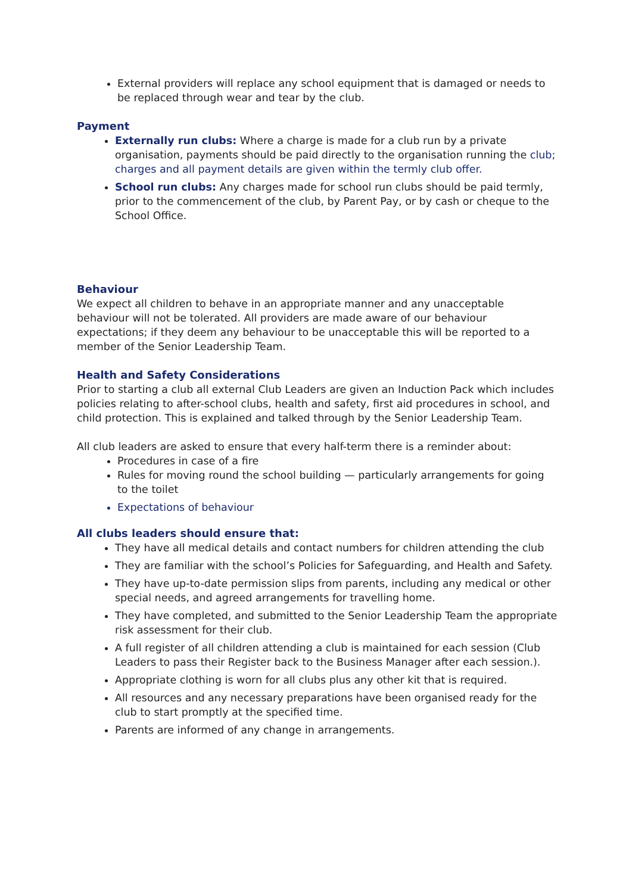External providers will replace any school equipment that is damaged or needs to be replaced through wear and tear by the club.
Payment
Externally run clubs: Where a charge is made for a club run by a private organisation, payments should be paid directly to the organisation running the club; charges and all payment details are given within the termly club offer.
School run clubs: Any charges made for school run clubs should be paid termly, prior to the commencement of the club, by Parent Pay, or by cash or cheque to the School Office.
Behaviour
We expect all children to behave in an appropriate manner and any unacceptable behaviour will not be tolerated. All providers are made aware of our behaviour expectations; if they deem any behaviour to be unacceptable this will be reported to a member of the Senior Leadership Team.
Health and Safety Considerations
Prior to starting a club all external Club Leaders are given an Induction Pack which includes policies relating to after-school clubs, health and safety, first aid procedures in school, and child protection. This is explained and talked through by the Senior Leadership Team.
All club leaders are asked to ensure that every half-term there is a reminder about:
Procedures in case of a fire
Rules for moving round the school building — particularly arrangements for going to the toilet
Expectations of behaviour
All clubs leaders should ensure that:
They have all medical details and contact numbers for children attending the club
They are familiar with the school’s Policies for Safeguarding, and Health and Safety.
They have up-to-date permission slips from parents, including any medical or other special needs, and agreed arrangements for travelling home.
They have completed, and submitted to the Senior Leadership Team the appropriate risk assessment for their club.
A full register of all children attending a club is maintained for each session (Club Leaders to pass their Register back to the Business Manager after each session.).
Appropriate clothing is worn for all clubs plus any other kit that is required.
All resources and any necessary preparations have been organised ready for the club to start promptly at the specified time.
Parents are informed of any change in arrangements.